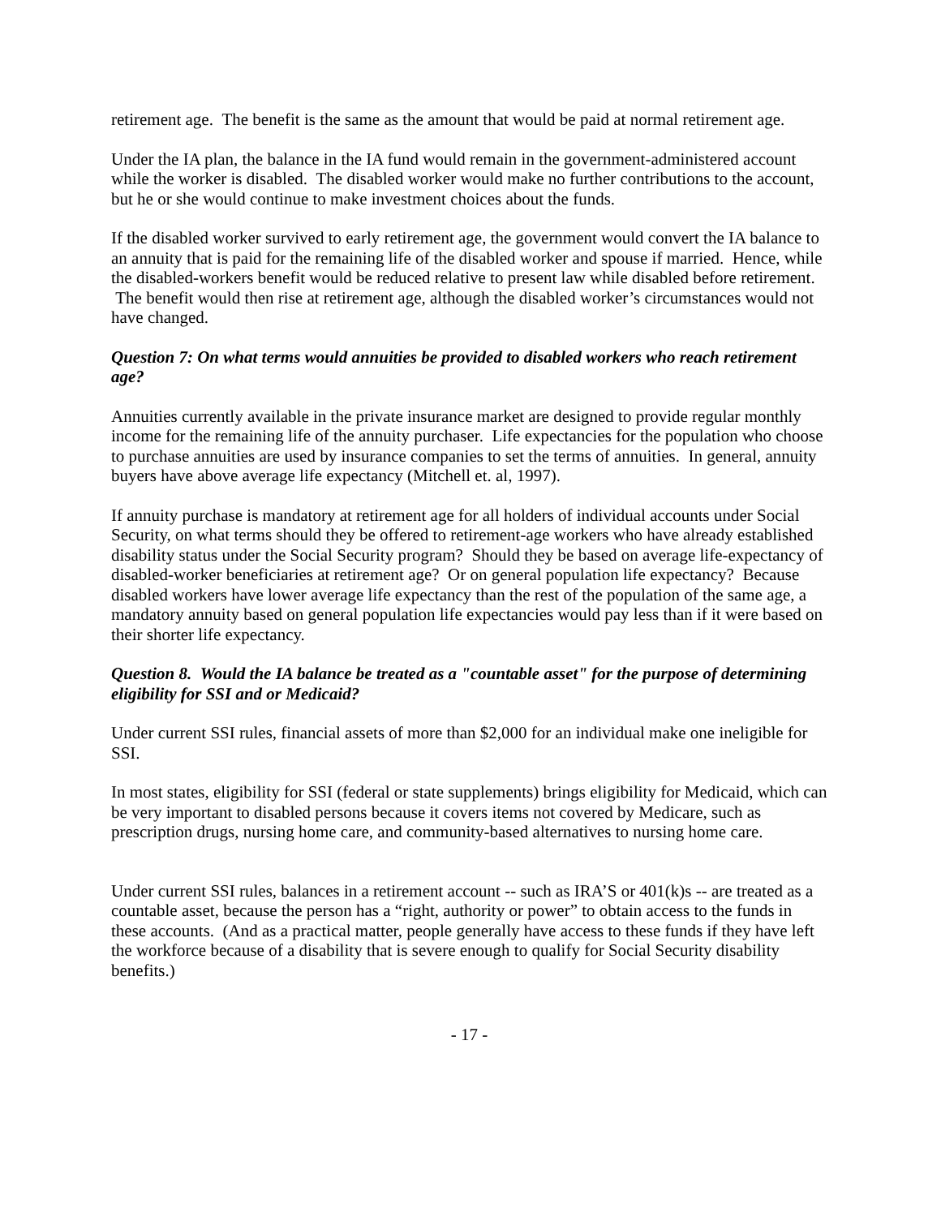retirement age. The benefit is the same as the amount that would be paid at normal retirement age.
Under the IA plan, the balance in the IA fund would remain in the government-administered account while the worker is disabled. The disabled worker would make no further contributions to the account, but he or she would continue to make investment choices about the funds.
If the disabled worker survived to early retirement age, the government would convert the IA balance to an annuity that is paid for the remaining life of the disabled worker and spouse if married. Hence, while the disabled-workers benefit would be reduced relative to present law while disabled before retirement. The benefit would then rise at retirement age, although the disabled worker’s circumstances would not have changed.
Question 7: On what terms would annuities be provided to disabled workers who reach retirement age?
Annuities currently available in the private insurance market are designed to provide regular monthly income for the remaining life of the annuity purchaser. Life expectancies for the population who choose to purchase annuities are used by insurance companies to set the terms of annuities. In general, annuity buyers have above average life expectancy (Mitchell et. al, 1997).
If annuity purchase is mandatory at retirement age for all holders of individual accounts under Social Security, on what terms should they be offered to retirement-age workers who have already established disability status under the Social Security program? Should they be based on average life-expectancy of disabled-worker beneficiaries at retirement age? Or on general population life expectancy? Because disabled workers have lower average life expectancy than the rest of the population of the same age, a mandatory annuity based on general population life expectancies would pay less than if it were based on their shorter life expectancy.
Question 8. Would the IA balance be treated as a "countable asset" for the purpose of determining eligibility for SSI and or Medicaid?
Under current SSI rules, financial assets of more than $2,000 for an individual make one ineligible for SSI.
In most states, eligibility for SSI (federal or state supplements) brings eligibility for Medicaid, which can be very important to disabled persons because it covers items not covered by Medicare, such as prescription drugs, nursing home care, and community-based alternatives to nursing home care.
Under current SSI rules, balances in a retirement account -- such as IRA’S or 401(k)s -- are treated as a countable asset, because the person has a “right, authority or power” to obtain access to the funds in these accounts. (And as a practical matter, people generally have access to these funds if they have left the workforce because of a disability that is severe enough to qualify for Social Security disability benefits.)
- 17 -